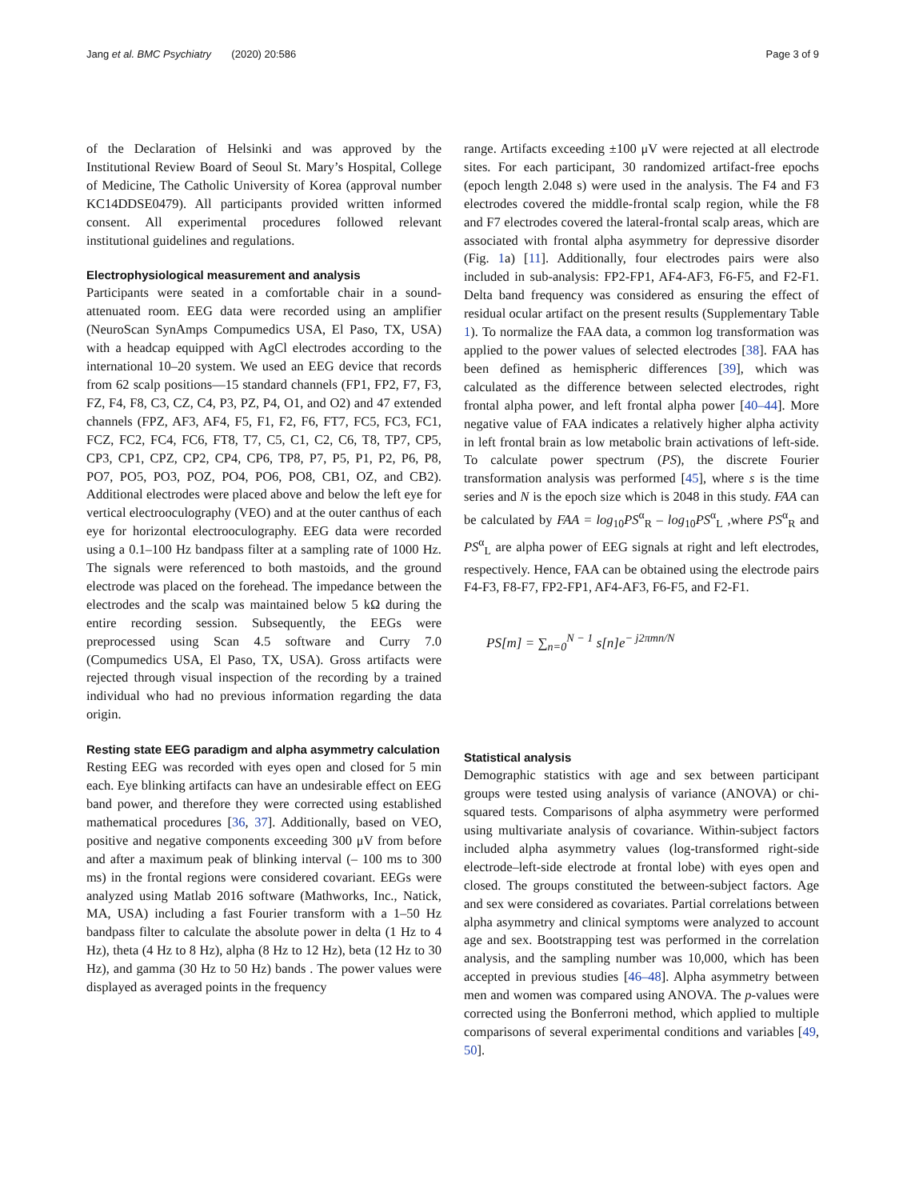Jang et al. BMC Psychiatry (2020) 20:586 Page 3 of 9
of the Declaration of Helsinki and was approved by the Institutional Review Board of Seoul St. Mary’s Hospital, College of Medicine, The Catholic University of Korea (approval number KC14DDSE0479). All participants provided written informed consent. All experimental procedures followed relevant institutional guidelines and regulations.
Electrophysiological measurement and analysis
Participants were seated in a comfortable chair in a sound-attenuated room. EEG data were recorded using an amplifier (NeuroScan SynAmps Compumedics USA, El Paso, TX, USA) with a headcap equipped with AgCl electrodes according to the international 10–20 system. We used an EEG device that records from 62 scalp positions—15 standard channels (FP1, FP2, F7, F3, FZ, F4, F8, C3, CZ, C4, P3, PZ, P4, O1, and O2) and 47 extended channels (FPZ, AF3, AF4, F5, F1, F2, F6, FT7, FC5, FC3, FC1, FCZ, FC2, FC4, FC6, FT8, T7, C5, C1, C2, C6, T8, TP7, CP5, CP3, CP1, CPZ, CP2, CP4, CP6, TP8, P7, P5, P1, P2, P6, P8, PO7, PO5, PO3, POZ, PO4, PO6, PO8, CB1, OZ, and CB2). Additional electrodes were placed above and below the left eye for vertical electrooculography (VEO) and at the outer canthus of each eye for horizontal electrooculography. EEG data were recorded using a 0.1–100 Hz bandpass filter at a sampling rate of 1000 Hz. The signals were referenced to both mastoids, and the ground electrode was placed on the forehead. The impedance between the electrodes and the scalp was maintained below 5 kΩ during the entire recording session. Subsequently, the EEGs were preprocessed using Scan 4.5 software and Curry 7.0 (Compumedics USA, El Paso, TX, USA). Gross artifacts were rejected through visual inspection of the recording by a trained individual who had no previous information regarding the data origin.
Resting state EEG paradigm and alpha asymmetry calculation
Resting EEG was recorded with eyes open and closed for 5 min each. Eye blinking artifacts can have an undesirable effect on EEG band power, and therefore they were corrected using established mathematical procedures [36, 37]. Additionally, based on VEO, positive and negative components exceeding 300 μV from before and after a maximum peak of blinking interval (– 100 ms to 300 ms) in the frontal regions were considered covariant. EEGs were analyzed using Matlab 2016 software (Mathworks, Inc., Natick, MA, USA) including a fast Fourier transform with a 1–50 Hz bandpass filter to calculate the absolute power in delta (1 Hz to 4 Hz), theta (4 Hz to 8 Hz), alpha (8 Hz to 12 Hz), beta (12 Hz to 30 Hz), and gamma (30 Hz to 50 Hz) bands . The power values were displayed as averaged points in the frequency
range. Artifacts exceeding ±100 μV were rejected at all electrode sites. For each participant, 30 randomized artifact-free epochs (epoch length 2.048 s) were used in the analysis. The F4 and F3 electrodes covered the middle-frontal scalp region, while the F8 and F7 electrodes covered the lateral-frontal scalp areas, which are associated with frontal alpha asymmetry for depressive disorder (Fig. 1a) [11]. Additionally, four electrodes pairs were also included in sub-analysis: FP2-FP1, AF4-AF3, F6-F5, and F2-F1. Delta band frequency was considered as ensuring the effect of residual ocular artifact on the present results (Supplementary Table 1). To normalize the FAA data, a common log transformation was applied to the power values of selected electrodes [38]. FAA has been defined as hemispheric differences [39], which was calculated as the difference between selected electrodes, right frontal alpha power, and left frontal alpha power [40–44]. More negative value of FAA indicates a relatively higher alpha activity in left frontal brain as low metabolic brain activations of left-side. To calculate power spectrum (PS), the discrete Fourier transformation analysis was performed [45], where s is the time series and N is the epoch size which is 2048 in this study. FAA can be calculated by FAA = log<sub>10</sub>PS<sup>α</sup><sub>R</sub> – log<sub>10</sub>PS<sup>α</sup><sub>L</sub> ,where PS<sup>α</sup><sub>R</sub> and PS<sup>α</sup><sub>L</sub> are alpha power of EEG signals at right and left electrodes, respectively. Hence, FAA can be obtained using the electrode pairs F4-F3, F8-F7, FP2-FP1, AF4-AF3, F6-F5, and F2-F1.
PS[m] = ∑<sub>n=0</sub><sup>N − 1</sup> s[n]e<sup>− j2πmn/N</sup>
Statistical analysis
Demographic statistics with age and sex between participant groups were tested using analysis of variance (ANOVA) or chi-squared tests. Comparisons of alpha asymmetry were performed using multivariate analysis of covariance. Within-subject factors included alpha asymmetry values (log-transformed right-side electrode–left-side electrode at frontal lobe) with eyes open and closed. The groups constituted the between-subject factors. Age and sex were considered as covariates. Partial correlations between alpha asymmetry and clinical symptoms were analyzed to account age and sex. Bootstrapping test was performed in the correlation analysis, and the sampling number was 10,000, which has been accepted in previous studies [46–48]. Alpha asymmetry between men and women was compared using ANOVA. The p-values were corrected using the Bonferroni method, which applied to multiple comparisons of several experimental conditions and variables [49, 50].